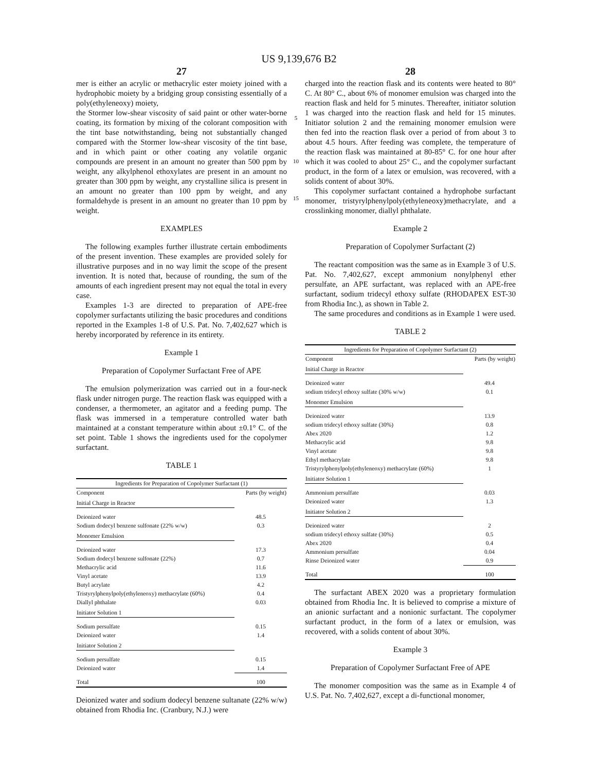US 9,139,676 B2
27
mer is either an acrylic or methacrylic ester moiety joined with a hydrophobic moiety by a bridging group consisting essentially of a poly(ethyleneoxy) moiety,
the Stormer low-shear viscosity of said paint or other water-borne coating, its formation by mixing of the colorant composition with the tint base notwithstanding, being not substantially changed compared with the Stormer low-shear viscosity of the tint base, and in which paint or other coating any volatile organic compounds are present in an amount no greater than 500 ppm by weight, any alkylphenol ethoxylates are present in an amount no greater than 300 ppm by weight, any crystalline silica is present in an amount no greater than 100 ppm by weight, and any formaldehyde is present in an amount no greater than 10 ppm by weight.
EXAMPLES
The following examples further illustrate certain embodiments of the present invention. These examples are provided solely for illustrative purposes and in no way limit the scope of the present invention. It is noted that, because of rounding, the sum of the amounts of each ingredient present may not equal the total in every case.
Examples 1-3 are directed to preparation of APE-free copolymer surfactants utilizing the basic procedures and conditions reported in the Examples 1-8 of U.S. Pat. No. 7,402,627 which is hereby incorporated by reference in its entirety.
Example 1
Preparation of Copolymer Surfactant Free of APE
The emulsion polymerization was carried out in a four-neck flask under nitrogen purge. The reaction flask was equipped with a condenser, a thermometer, an agitator and a feeding pump. The flask was immersed in a temperature controlled water bath maintained at a constant temperature within about ±0.1° C. of the set point. Table 1 shows the ingredients used for the copolymer surfactant.
TABLE 1
| Ingredients for Preparation of Copolymer Surfactant (1) | |
| Component | Parts (by weight) |
| Initial Charge in Reactor | |
| Deionized water | 48.5 |
| Sodium dodecyl benzene sulfonate (22% w/w) | 0.3 |
| Monomer Emulsion | |
| Deionized water | 17.3 |
| Sodium dodecyl benzene sulfonate (22%) | 0.7 |
| Methacrylic acid | 11.6 |
| Vinyl acetate | 13.9 |
| Butyl acrylate | 4.2 |
| Tristyrylphenylpoly(ethyleneoxy) methacrylate (60%) | 0.4 |
| Diallyl phthalate | 0.03 |
| Initiator Solution 1 | |
| Sodium persulfate | 0.15 |
| Deionized water | 1.4 |
| Initiator Solution 2 | |
| Sodium persulfate | 0.15 |
| Deionized water | 1.4 |
| Total | 100 |
Deionized water and sodium dodecyl benzene sultanate (22% w/w) obtained from Rhodia Inc. (Cranbury, N.J.) were
5
10
15
28
charged into the reaction flask and its contents were heated to 80° C. At 80° C., about 6% of monomer emulsion was charged into the reaction flask and held for 5 minutes. Thereafter, initiator solution 1 was charged into the reaction flask and held for 15 minutes. Initiator solution 2 and the remaining monomer emulsion were then fed into the reaction flask over a period of from about 3 to about 4.5 hours. After feeding was complete, the temperature of the reaction flask was maintained at 80-85° C. for one hour after which it was cooled to about 25° C., and the copolymer surfactant product, in the form of a latex or emulsion, was recovered, with a solids content of about 30%.
This copolymer surfactant contained a hydrophobe surfactant monomer, tristyrylphenylpoly(ethyleneoxy)methacrylate, and a crosslinking monomer, diallyl phthalate.
Example 2
Preparation of Copolymer Surfactant (2)
The reactant composition was the same as in Example 3 of U.S. Pat. No. 7,402,627, except ammonium nonylphenyl ether persulfate, an APE surfactant, was replaced with an APE-free surfactant, sodium tridecyl ethoxy sulfate (RHODAPEX EST-30 from Rhodia Inc.), as shown in Table 2.
The same procedures and conditions as in Example 1 were used.
TABLE 2
| Ingredients for Preparation of Copolymer Surfactant (2) | |
| Component | Parts (by weight) |
| Initial Charge in Reactor | |
| Deionized water | 49.4 |
| sodium tridecyl ethoxy sulfate (30% w/w) | 0.1 |
| Monomer Emulsion | |
| Deionized water | 13.9 |
| sodium tridecyl ethoxy sulfate (30%) | 0.8 |
| Abex 2020 | 1.2 |
| Methacrylic acid | 9.8 |
| Vinyl acetate | 9.8 |
| Ethyl methacrylate | 9.8 |
| Tristyrylphenylpoly(ethyleneoxy) methacrylate (60%) | 1 |
| Initiator Solution 1 | |
| Ammonium persulfate | 0.03 |
| Deionized water | 1.3 |
| Initiator Solution 2 | |
| Deionized water | 2 |
| sodium tridecyl ethoxy sulfate (30%) | 0.5 |
| Abex 2020 | 0.4 |
| Ammonium persulfate | 0.04 |
| Rinse Deionized water | 0.9 |
| Total | 100 |
The surfactant ABEX 2020 was a proprietary formulation obtained from Rhodia Inc. It is believed to comprise a mixture of an anionic surfactant and a nonionic surfactant. The copolymer surfactant product, in the form of a latex or emulsion, was recovered, with a solids content of about 30%.
Example 3
Preparation of Copolymer Surfactant Free of APE
The monomer composition was the same as in Example 4 of U.S. Pat. No. 7,402,627, except a di-functional monomer,